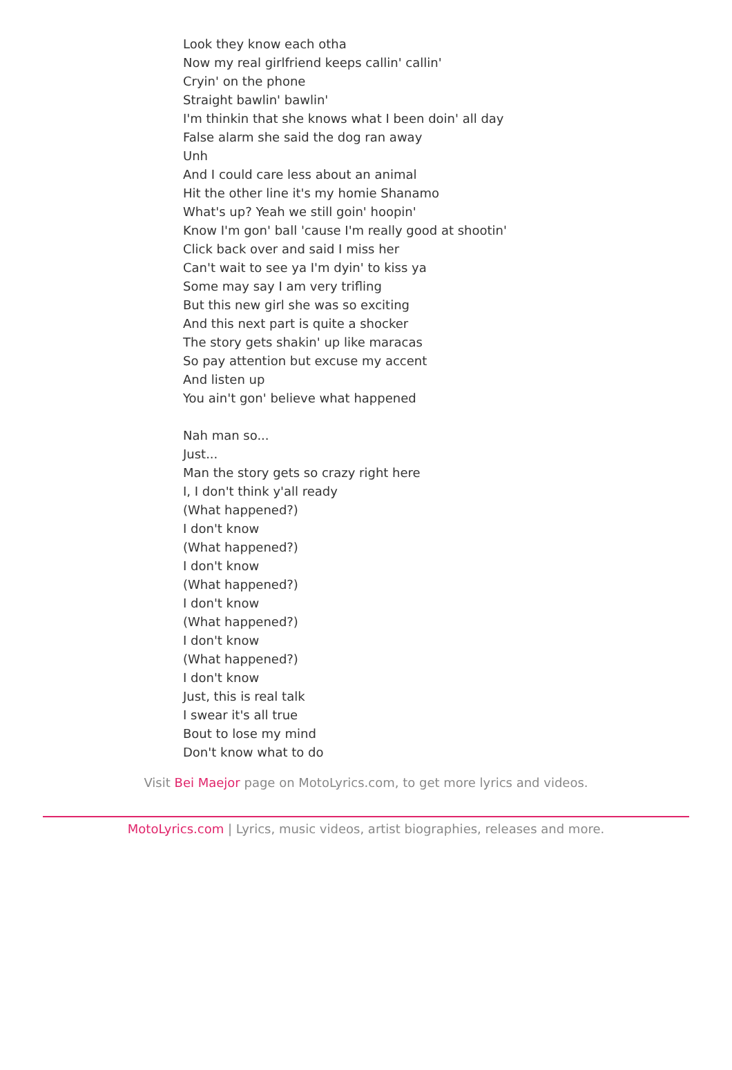Look they know each otha
Now my real girlfriend keeps callin' callin'
Cryin' on the phone
Straight bawlin' bawlin'
I'm thinkin that she knows what I been doin' all day
False alarm she said the dog ran away
Unh
And I could care less about an animal
Hit the other line it's my homie Shanamo
What's up? Yeah we still goin' hoopin'
Know I'm gon' ball 'cause I'm really good at shootin'
Click back over and said I miss her
Can't wait to see ya I'm dyin' to kiss ya
Some may say I am very trifling
But this new girl she was so exciting
And this next part is quite a shocker
The story gets shakin' up like maracas
So pay attention but excuse my accent
And listen up
You ain't gon' believe what happened
Nah man so...
Just...
Man the story gets so crazy right here
I, I don't think y'all ready
(What happened?)
I don't know
(What happened?)
I don't know
(What happened?)
I don't know
(What happened?)
I don't know
(What happened?)
I don't know
Just, this is real talk
I swear it's all true
Bout to lose my mind
Don't know what to do
Visit Bei Maejor page on MotoLyrics.com, to get more lyrics and videos.
MotoLyrics.com | Lyrics, music videos, artist biographies, releases and more.